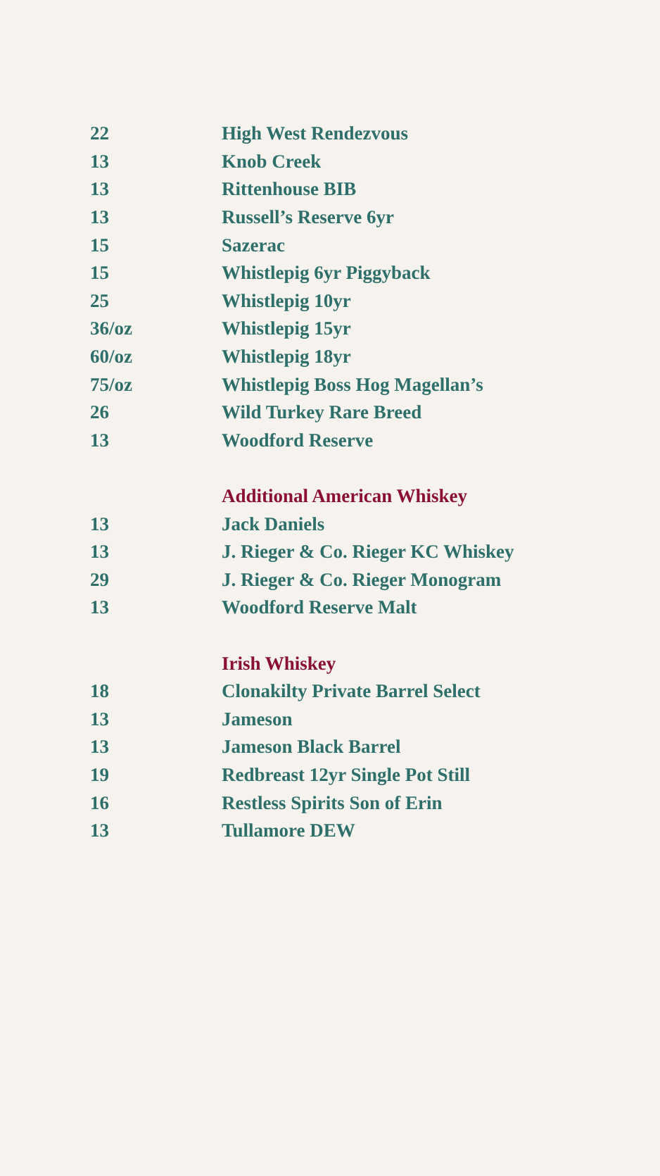| 22 | High West Rendezvous |
| 13 | Knob Creek |
| 13 | Rittenhouse BIB |
| 13 | Russell’s Reserve 6yr |
| 15 | Sazerac |
| 15 | Whistlepig 6yr Piggyback |
| 25 | Whistlepig 10yr |
| 36/oz | Whistlepig 15yr |
| 60/oz | Whistlepig 18yr |
| 75/oz | Whistlepig Boss Hog Magellan’s |
| 26 | Wild Turkey Rare Breed |
| 13 | Woodford Reserve |
| | Additional American Whiskey |
| 13 | Jack Daniels |
| 13 | J. Rieger & Co. Rieger KC Whiskey |
| 29 | J. Rieger & Co. Rieger Monogram |
| 13 | Woodford Reserve Malt |
| | Irish Whiskey |
| 18 | Clonakilty Private Barrel Select |
| 13 | Jameson |
| 13 | Jameson Black Barrel |
| 19 | Redbreast 12yr Single Pot Still |
| 16 | Restless Spirits Son of Erin |
| 13 | Tullamore DEW |